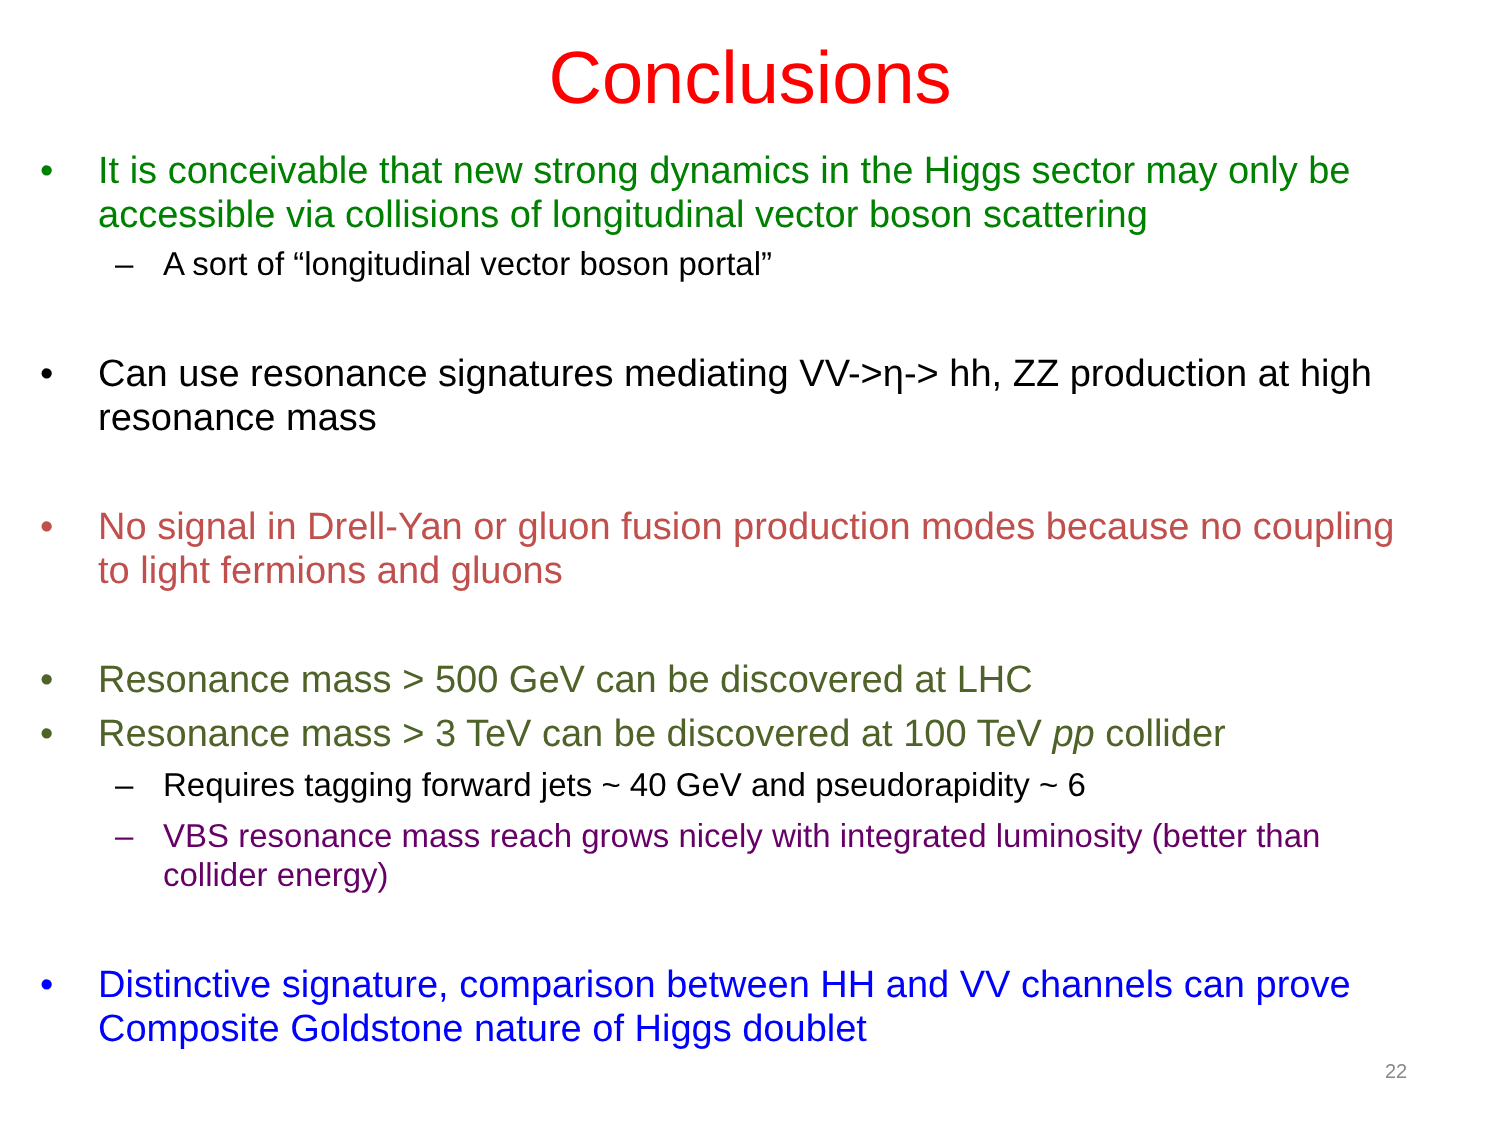Conclusions
• It is conceivable that new strong dynamics in the Higgs sector may only be accessible via collisions of longitudinal vector boson scattering
– A sort of “longitudinal vector boson portal”
• Can use resonance signatures mediating VV->η-> hh, ZZ production at high resonance mass
• No signal in Drell-Yan or gluon fusion production modes because no coupling to light fermions and gluons
• Resonance mass > 500 GeV can be discovered at LHC
• Resonance mass > 3 TeV can be discovered at 100 TeV pp collider
– Requires tagging forward jets ~ 40 GeV and pseudorapidity ~ 6
– VBS resonance mass reach grows nicely with integrated luminosity (better than collider energy)
• Distinctive signature, comparison between HH and VV channels can prove Composite Goldstone nature of Higgs doublet
22